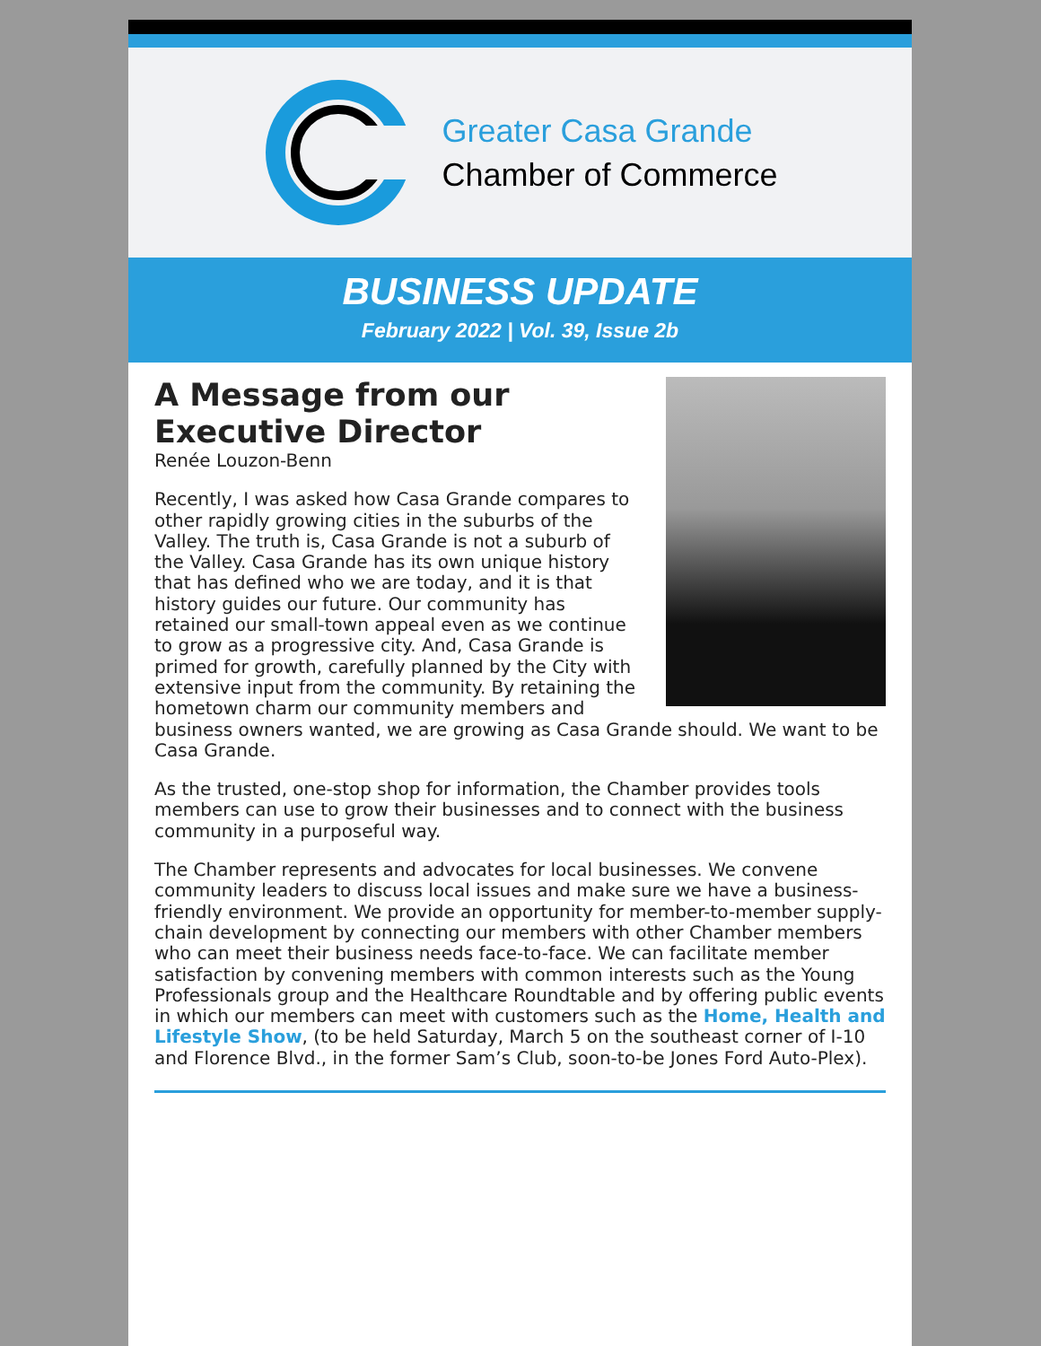Greater Casa Grande
Chamber of Commerce
BUSINESS UPDATE
February 2022 | Vol. 39, Issue 2b
A Message from our Executive Director
Renée Louzon-Benn
Recently, I was asked how Casa Grande compares to other rapidly growing cities in the suburbs of the Valley. The truth is, Casa Grande is not a suburb of the Valley. Casa Grande has its own unique history that has defined who we are today, and it is that history guides our future. Our community has retained our small-town appeal even as we continue to grow as a progressive city. And, Casa Grande is primed for growth, carefully planned by the City with extensive input from the community. By retaining the hometown charm our community members and business owners wanted, we are growing as Casa Grande should. We want to be Casa Grande.
As the trusted, one-stop shop for information, the Chamber provides tools members can use to grow their businesses and to connect with the business community in a purposeful way.
The Chamber represents and advocates for local businesses. We convene community leaders to discuss local issues and make sure we have a business-friendly environment. We provide an opportunity for member-to-member supply-chain development by connecting our members with other Chamber members who can meet their business needs face-to-face. We can facilitate member satisfaction by convening members with common interests such as the Young Professionals group and the Healthcare Roundtable and by offering public events in which our members can meet with customers such as the Home, Health and Lifestyle Show, (to be held Saturday, March 5 on the southeast corner of I-10 and Florence Blvd., in the former Sam’s Club, soon-to-be Jones Ford Auto-Plex).